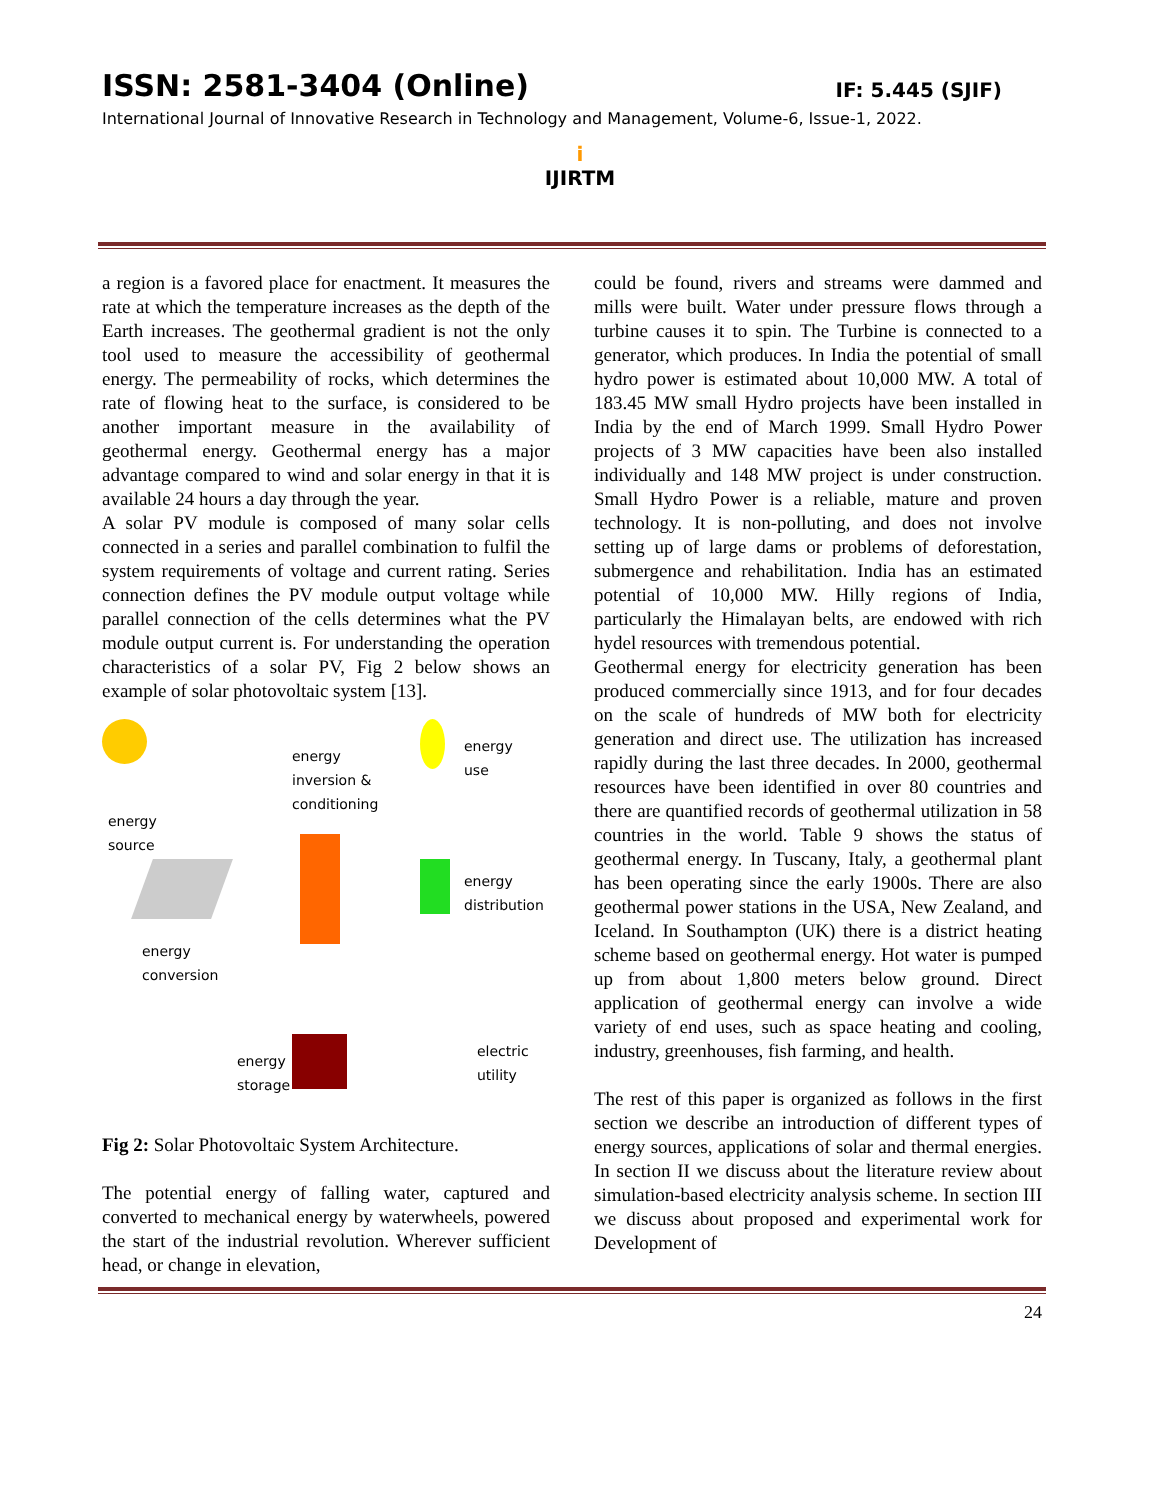ISSN: 2581-3404 (Online) IF: 5.445 (SJIF)
International Journal of Innovative Research in Technology and Management, Volume-6, Issue-1, 2022.
i
IJIRTM
a region is a favored place for enactment. It measures the rate at which the temperature increases as the depth of the Earth increases. The geothermal gradient is not the only tool used to measure the accessibility of geothermal energy. The permeability of rocks, which determines the rate of flowing heat to the surface, is considered to be another important measure in the availability of geothermal energy. Geothermal energy has a major advantage compared to wind and solar energy in that it is available 24 hours a day through the year.
A solar PV module is composed of many solar cells connected in a series and parallel combination to fulfil the system requirements of voltage and current rating. Series connection defines the PV module output voltage while parallel connection of the cells determines what the PV module output current is. For understanding the operation characteristics of a solar PV, Fig 2 below shows an example of solar photovoltaic system [13].
energy
source
energy
conversion
energy
inversion &
conditioning
energy
storage
energy
use
energy
distribution
electric
utility
Fig 2: Solar Photovoltaic System Architecture.
The potential energy of falling water, captured and converted to mechanical energy by waterwheels, powered the start of the industrial revolution. Wherever sufficient head, or change in elevation,
could be found, rivers and streams were dammed and mills were built. Water under pressure flows through a turbine causes it to spin. The Turbine is connected to a generator, which produces. In India the potential of small hydro power is estimated about 10,000 MW. A total of 183.45 MW small Hydro projects have been installed in India by the end of March 1999. Small Hydro Power projects of 3 MW capacities have been also installed individually and 148 MW project is under construction. Small Hydro Power is a reliable, mature and proven technology. It is non-polluting, and does not involve setting up of large dams or problems of deforestation, submergence and rehabilitation. India has an estimated potential of 10,000 MW. Hilly regions of India, particularly the Himalayan belts, are endowed with rich hydel resources with tremendous potential.
Geothermal energy for electricity generation has been produced commercially since 1913, and for four decades on the scale of hundreds of MW both for electricity generation and direct use. The utilization has increased rapidly during the last three decades. In 2000, geothermal resources have been identified in over 80 countries and there are quantified records of geothermal utilization in 58 countries in the world. Table 9 shows the status of geothermal energy. In Tuscany, Italy, a geothermal plant has been operating since the early 1900s. There are also geothermal power stations in the USA, New Zealand, and Iceland. In Southampton (UK) there is a district heating scheme based on geothermal energy. Hot water is pumped up from about 1,800 meters below ground. Direct application of geothermal energy can involve a wide variety of end uses, such as space heating and cooling, industry, greenhouses, fish farming, and health.
The rest of this paper is organized as follows in the first section we describe an introduction of different types of energy sources, applications of solar and thermal energies. In section II we discuss about the literature review about simulation-based electricity analysis scheme. In section III we discuss about proposed and experimental work for Development of
24